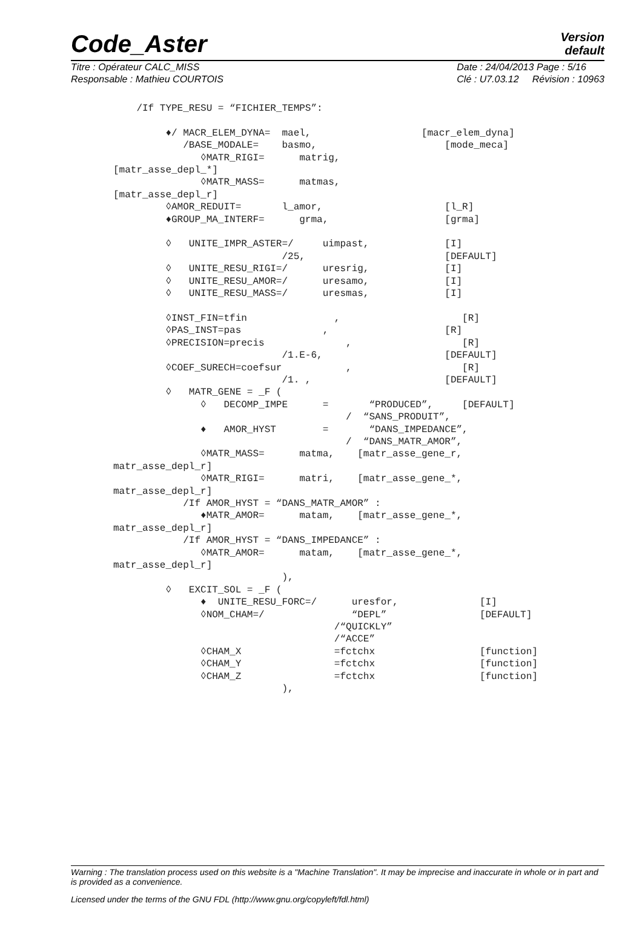Code_Aster
Version
default
Titre : Opérateur CALC_MISS
Responsable : Mathieu COURTOIS
Date : 24/04/2013 Page : 5/16
Clé : U7.03.12 Révision : 10963
    /If TYPE_RESU = “FICHIER_TEMPS”:

         ♦/ MACR_ELEM_DYNA=  mael,                   [macr_elem_dyna]
            /BASE_MODALE=    basmo,                      [mode_meca]
               ◊MATR_RIGI=      matrig,
[matr_asse_depl_*]
               ◊MATR_MASS=      matmas,
[matr_asse_depl_r]
         ◊AMOR_REDUIT=       l_amor,                     [l_R]
         ♦GROUP_MA_INTERF=      grma,                    [grma]

         ◊   UNITE_IMPR_ASTER=/     uimpast,             [I]
                             /25,                        [DEFAULT]
         ◊   UNITE_RESU_RIGI=/      uresrig,             [I]
         ◊   UNITE_RESU_AMOR=/      uresamo,             [I]
         ◊   UNITE_RESU_MASS=/      uresmas,             [I]

         ◊INST_FIN=tfin               ,                     [R]
         ◊PAS_INST=pas              ,                    [R]
         ◊PRECISION=precis              ,                   [R]
                             /1.E-6,                     [DEFAULT]
         ◊COEF_SURECH=coefsur           ,                   [R]
                             /1. ,                       [DEFAULT]
         ◊   MATR_GENE = _F (
               ◊   DECOMP_IMPE      =       “PRODUCED”,     [DEFAULT]
                                        /  “SANS_PRODUIT”,
               ♦   AMOR_HYST        =       “DANS_IMPEDANCE”,
                                        /  “DANS_MATR_AMOR”,
               ◊MATR_MASS=      matma,    [matr_asse_gene_r,
matr_asse_depl_r]
               ◊MATR_RIGI=      matri,    [matr_asse_gene_*,
matr_asse_depl_r]
            /If AMOR_HYST = “DANS_MATR_AMOR” :
               ♦MATR_AMOR=      matam,    [matr_asse_gene_*,
matr_asse_depl_r]
            /If AMOR_HYST = “DANS_IMPEDANCE” :
               ◊MATR_AMOR=      matam,    [matr_asse_gene_*,
matr_asse_depl_r]
                             ),
         ◊   EXCIT_SOL = _F (
               ♦  UNITE_RESU_FORC=/      uresfor,              [I]
               ◊NOM_CHAM=/               “DEPL”                [DEFAULT]
                                      /“QUICKLY”
                                      /“ACCE”
               ◊CHAM_X                =fctchx                  [function]
               ◊CHAM_Y                =fctchx                  [function]
               ◊CHAM_Z                =fctchx                  [function]
                             ),
Warning : The translation process used on this website is a "Machine Translation". It may be imprecise and inaccurate in whole or in part and is provided as a convenience.
Licensed under the terms of the GNU FDL (http://www.gnu.org/copyleft/fdl.html)